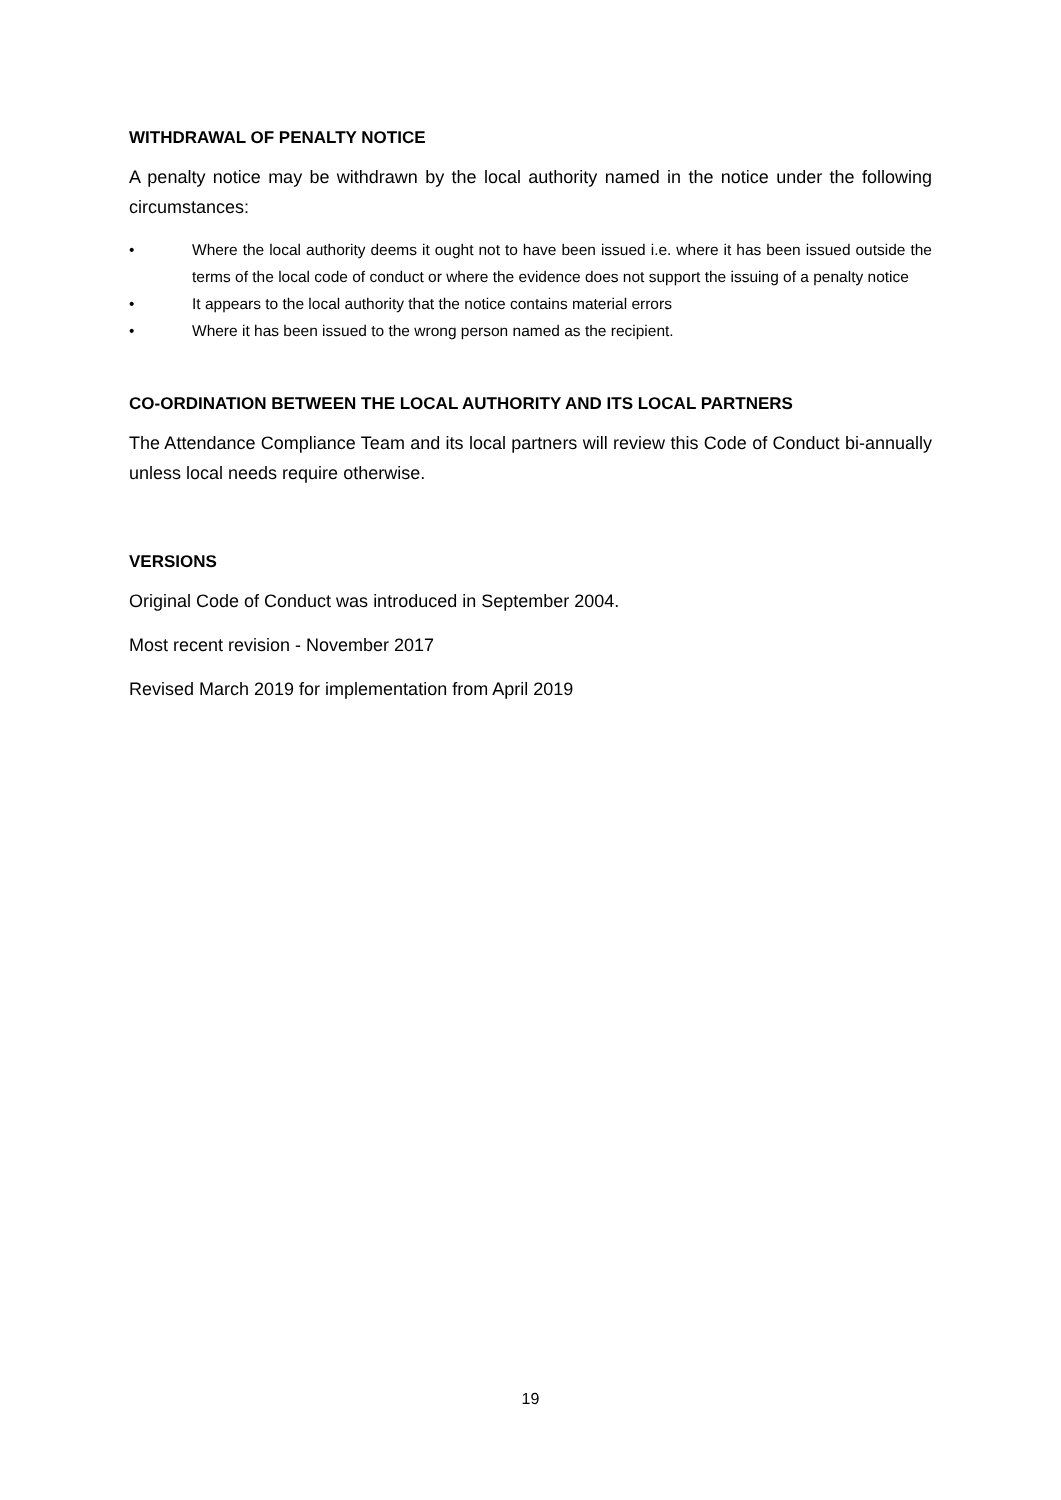WITHDRAWAL OF PENALTY NOTICE
A penalty notice may be withdrawn by the local authority named in the notice under the following circumstances:
• Where the local authority deems it ought not to have been issued i.e. where it has been issued outside the terms of the local code of conduct or where the evidence does not support the issuing of a penalty notice
• It appears to the local authority that the notice contains material errors
• Where it has been issued to the wrong person named as the recipient.
CO-ORDINATION BETWEEN THE LOCAL AUTHORITY AND ITS LOCAL PARTNERS
The Attendance Compliance Team and its local partners will review this Code of Conduct bi-annually unless local needs require otherwise.
VERSIONS
Original Code of Conduct was introduced in September 2004.
Most recent revision - November 2017
Revised March 2019 for implementation from April 2019
19